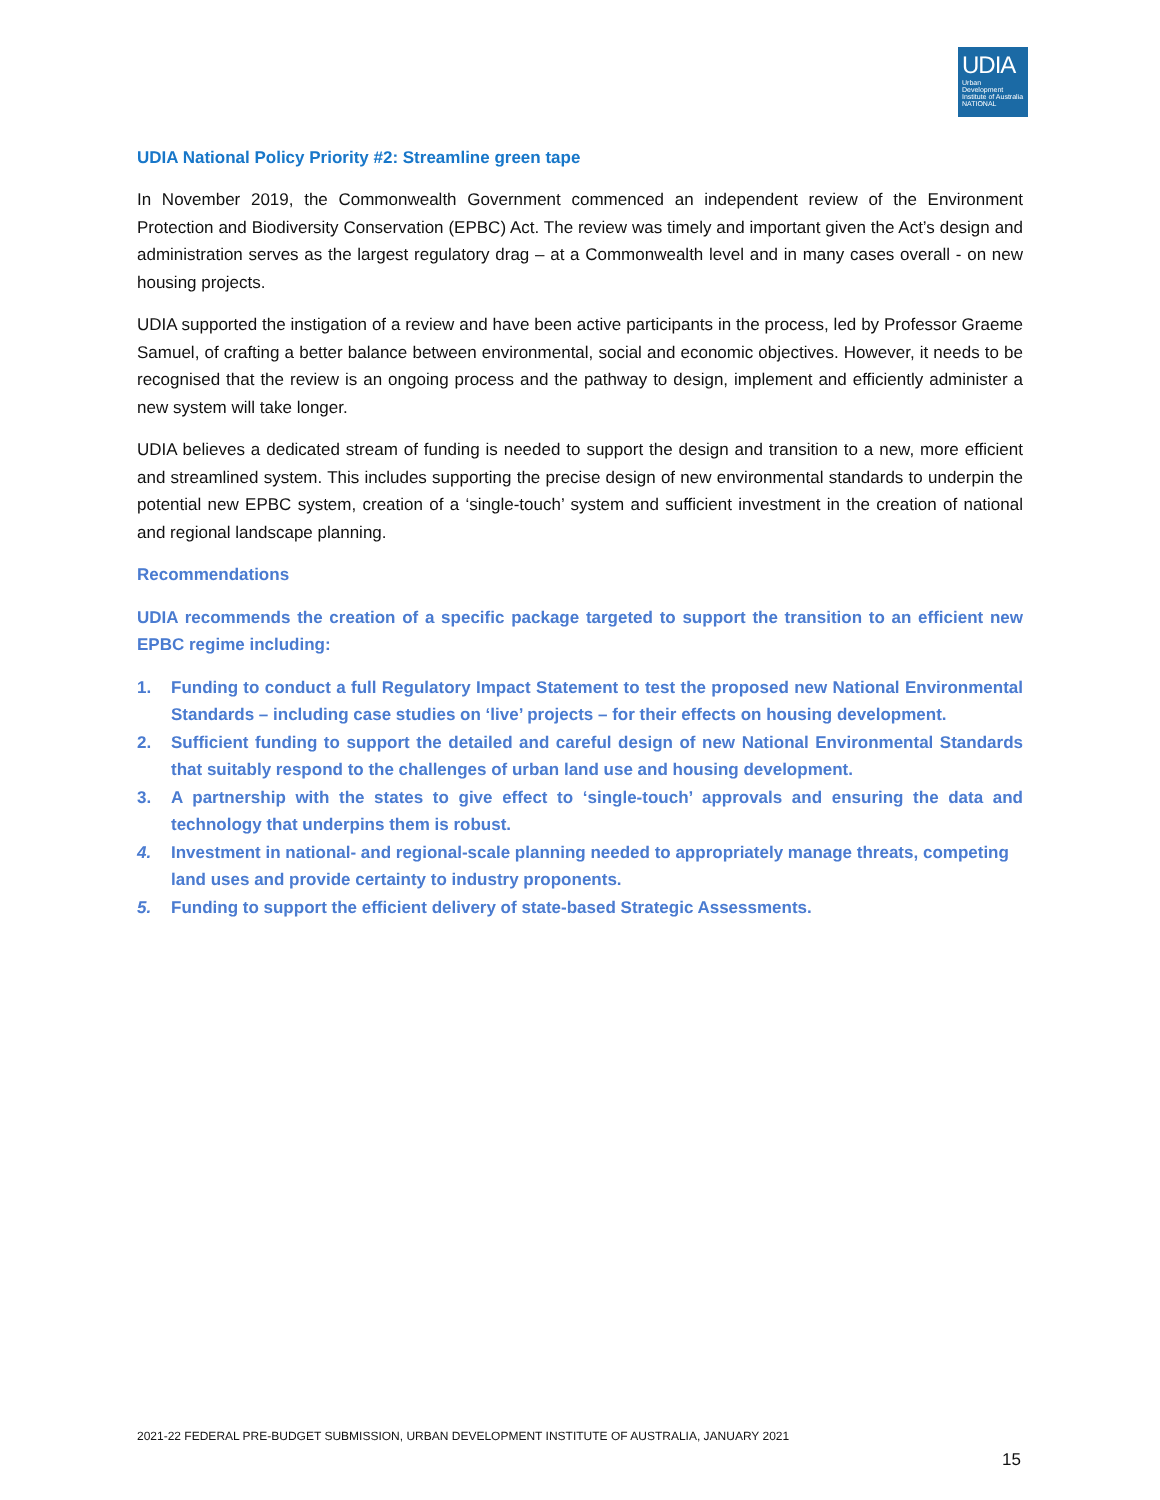UDIA
Urban Development Institute of Australia NATIONAL
UDIA National Policy Priority #2: Streamline green tape
In November 2019, the Commonwealth Government commenced an independent review of the Environment Protection and Biodiversity Conservation (EPBC) Act. The review was timely and important given the Act’s design and administration serves as the largest regulatory drag – at a Commonwealth level and in many cases overall - on new housing projects.
UDIA supported the instigation of a review and have been active participants in the process, led by Professor Graeme Samuel, of crafting a better balance between environmental, social and economic objectives. However, it needs to be recognised that the review is an ongoing process and the pathway to design, implement and efficiently administer a new system will take longer.
UDIA believes a dedicated stream of funding is needed to support the design and transition to a new, more efficient and streamlined system. This includes supporting the precise design of new environmental standards to underpin the potential new EPBC system, creation of a ‘single-touch’ system and sufficient investment in the creation of national and regional landscape planning.
Recommendations
UDIA recommends the creation of a specific package targeted to support the transition to an efficient new EPBC regime including:
1. Funding to conduct a full Regulatory Impact Statement to test the proposed new National Environmental Standards – including case studies on ‘live’ projects – for their effects on housing development.
2. Sufficient funding to support the detailed and careful design of new National Environmental Standards that suitably respond to the challenges of urban land use and housing development.
3. A partnership with the states to give effect to ‘single-touch’ approvals and ensuring the data and technology that underpins them is robust.
4. Investment in national- and regional-scale planning needed to appropriately manage threats, competing land uses and provide certainty to industry proponents.
5. Funding to support the efficient delivery of state-based Strategic Assessments.
2021-22 FEDERAL PRE-BUDGET SUBMISSION, URBAN DEVELOPMENT INSTITUTE OF AUSTRALIA, JANUARY 2021
15